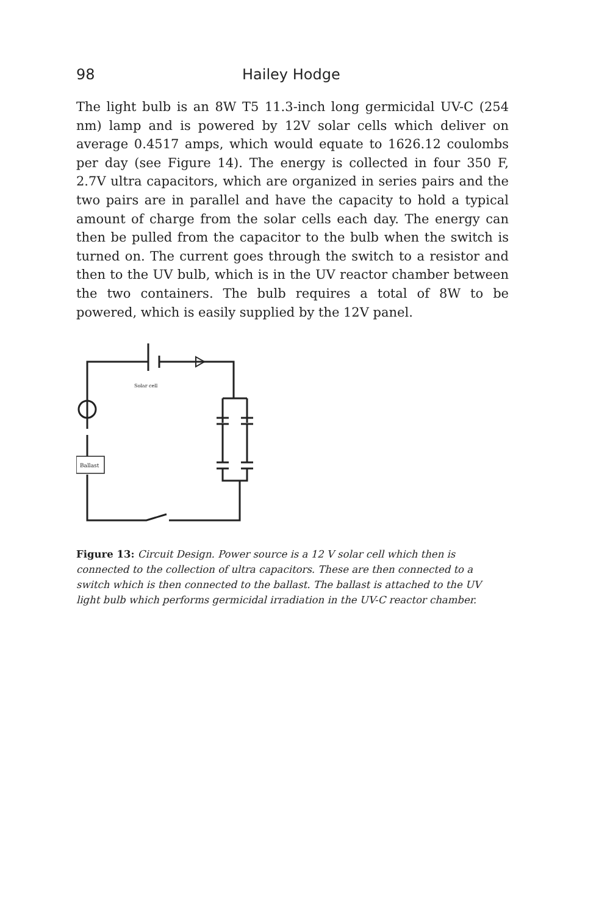98 Hailey Hodge
The light bulb is an 8W T5 11.3-inch long germicidal UV-C (254 nm) lamp and is powered by 12V solar cells which deliver on average 0.4517 amps, which would equate to 1626.12 coulombs per day (see Figure 14). The energy is collected in four 350 F, 2.7V ultra capacitors, which are organized in series pairs and the two pairs are in parallel and have the capacity to hold a typical amount of charge from the solar cells each day. The energy can then be pulled from the capacitor to the bulb when the switch is turned on. The current goes through the switch to a resistor and then to the UV bulb, which is in the UV reactor chamber between the two containers. The bulb requires a total of 8W to be powered, which is easily supplied by the 12V panel.
Ballast
Solar cell
Figure 13: Circuit Design. Power source is a 12 V solar cell which then is connected to the collection of ultra capacitors. These are then connected to a switch which is then connected to the ballast. The ballast is attached to the UV light bulb which performs germicidal irradiation in the UV-C reactor chamber.